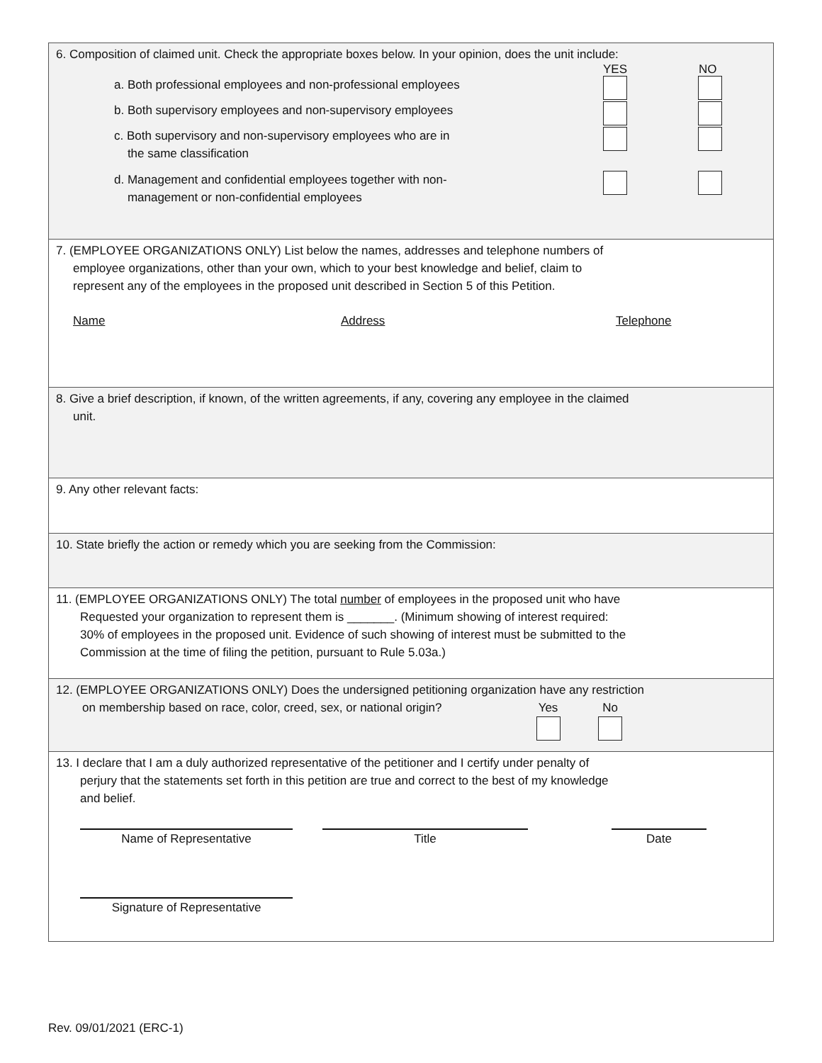6. Composition of claimed unit. Check the appropriate boxes below. In your opinion, does the unit include:
YES NO
a. Both professional employees and non-professional employees
b. Both supervisory employees and non-supervisory employees
c. Both supervisory and non-supervisory employees who are in
the same classification
d. Management and confidential employees together with non-
management or non-confidential employees
7. (EMPLOYEE ORGANIZATIONS ONLY) List below the names, addresses and telephone numbers of
employee organizations, other than your own, which to your best knowledge and belief, claim to
represent any of the employees in the proposed unit described in Section 5 of this Petition.
Name Address Telephone
8. Give a brief description, if known, of the written agreements, if any, covering any employee in the claimed
unit.
9. Any other relevant facts:
10. State briefly the action or remedy which you are seeking from the Commission:
11. (EMPLOYEE ORGANIZATIONS ONLY) The total number of employees in the proposed unit who have
Requested your organization to represent them is _______. (Minimum showing of interest required:
30% of employees in the proposed unit. Evidence of such showing of interest must be submitted to the
Commission at the time of filing the petition, pursuant to Rule 5.03a.)
12. (EMPLOYEE ORGANIZATIONS ONLY) Does the undersigned petitioning organization have any restriction
on membership based on race, color, creed, sex, or national origin?
Yes
No
13. I declare that I am a duly authorized representative of the petitioner and I certify under penalty of
perjury that the statements set forth in this petition are true and correct to the best of my knowledge
and belief.
Name of Representative Title Date
Signature of Representative
Rev. 09/01/2021 (ERC-1)